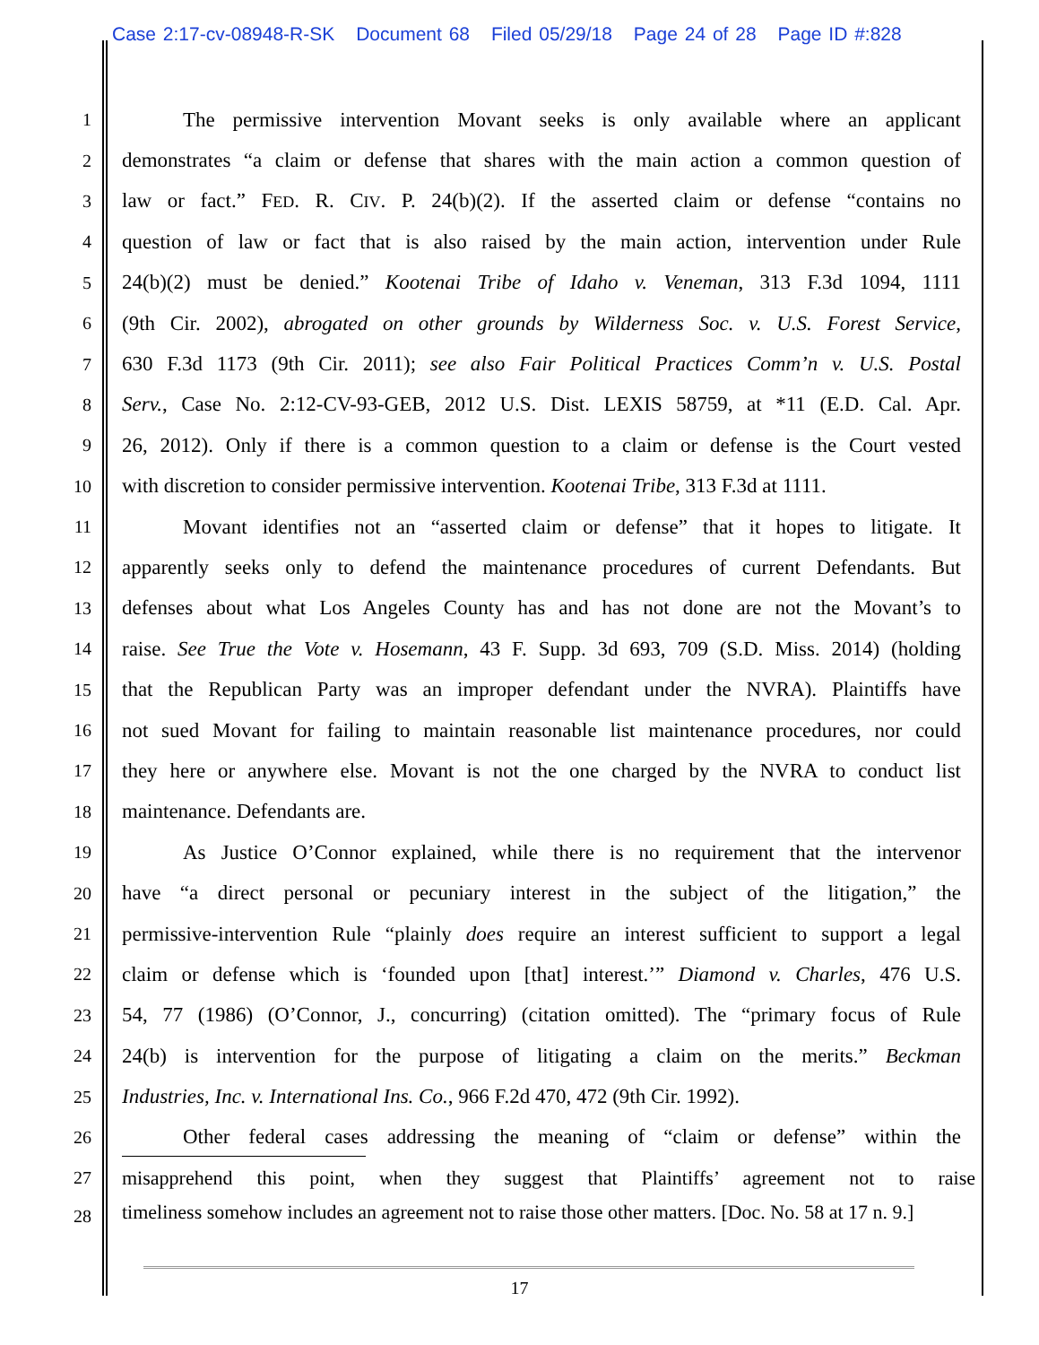Case 2:17-cv-08948-R-SK Document 68 Filed 05/29/18 Page 24 of 28 Page ID #:828
1
The permissive intervention Movant seeks is only available where an applicant
2
demonstrates “a claim or defense that shares with the main action a common question of
3
law or fact.” FED. R. CIV. P. 24(b)(2). If the asserted claim or defense “contains no
4
question of law or fact that is also raised by the main action, intervention under Rule
5
24(b)(2) must be denied.” Kootenai Tribe of Idaho v. Veneman, 313 F.3d 1094, 1111
6
(9th Cir. 2002), abrogated on other grounds by Wilderness Soc. v. U.S. Forest Service,
7
630 F.3d 1173 (9th Cir. 2011); see also Fair Political Practices Comm’n v. U.S. Postal
8
Serv., Case No. 2:12-CV-93-GEB, 2012 U.S. Dist. LEXIS 58759, at *11 (E.D. Cal. Apr.
9
26, 2012). Only if there is a common question to a claim or defense is the Court vested
10
with discretion to consider permissive intervention. Kootenai Tribe, 313 F.3d at 1111.
11
Movant identifies not an “asserted claim or defense” that it hopes to litigate. It
12
apparently seeks only to defend the maintenance procedures of current Defendants. But
13
defenses about what Los Angeles County has and has not done are not the Movant’s to
14
raise. See True the Vote v. Hosemann, 43 F. Supp. 3d 693, 709 (S.D. Miss. 2014) (holding
15
that the Republican Party was an improper defendant under the NVRA). Plaintiffs have
16
not sued Movant for failing to maintain reasonable list maintenance procedures, nor could
17
they here or anywhere else. Movant is not the one charged by the NVRA to conduct list
18
maintenance. Defendants are.
19
As Justice O’Connor explained, while there is no requirement that the intervenor
20
have “a direct personal or pecuniary interest in the subject of the litigation,” the
21
permissive-intervention Rule “plainly does require an interest sufficient to support a legal
22
claim or defense which is ‘founded upon [that] interest.’” Diamond v. Charles, 476 U.S.
23
54, 77 (1986) (O’Connor, J., concurring) (citation omitted). The “primary focus of Rule
24
24(b) is intervention for the purpose of litigating a claim on the merits.” Beckman
25
Industries, Inc. v. International Ins. Co., 966 F.2d 470, 472 (9th Cir. 1992).
26
Other federal cases addressing the meaning of “claim or defense” within the
27 misapprehend this point, when they suggest that Plaintiffs’ agreement not to raise
28
timeliness somehow includes an agreement not to raise those other matters. [Doc. No. 58 at 17 n. 9.]
17